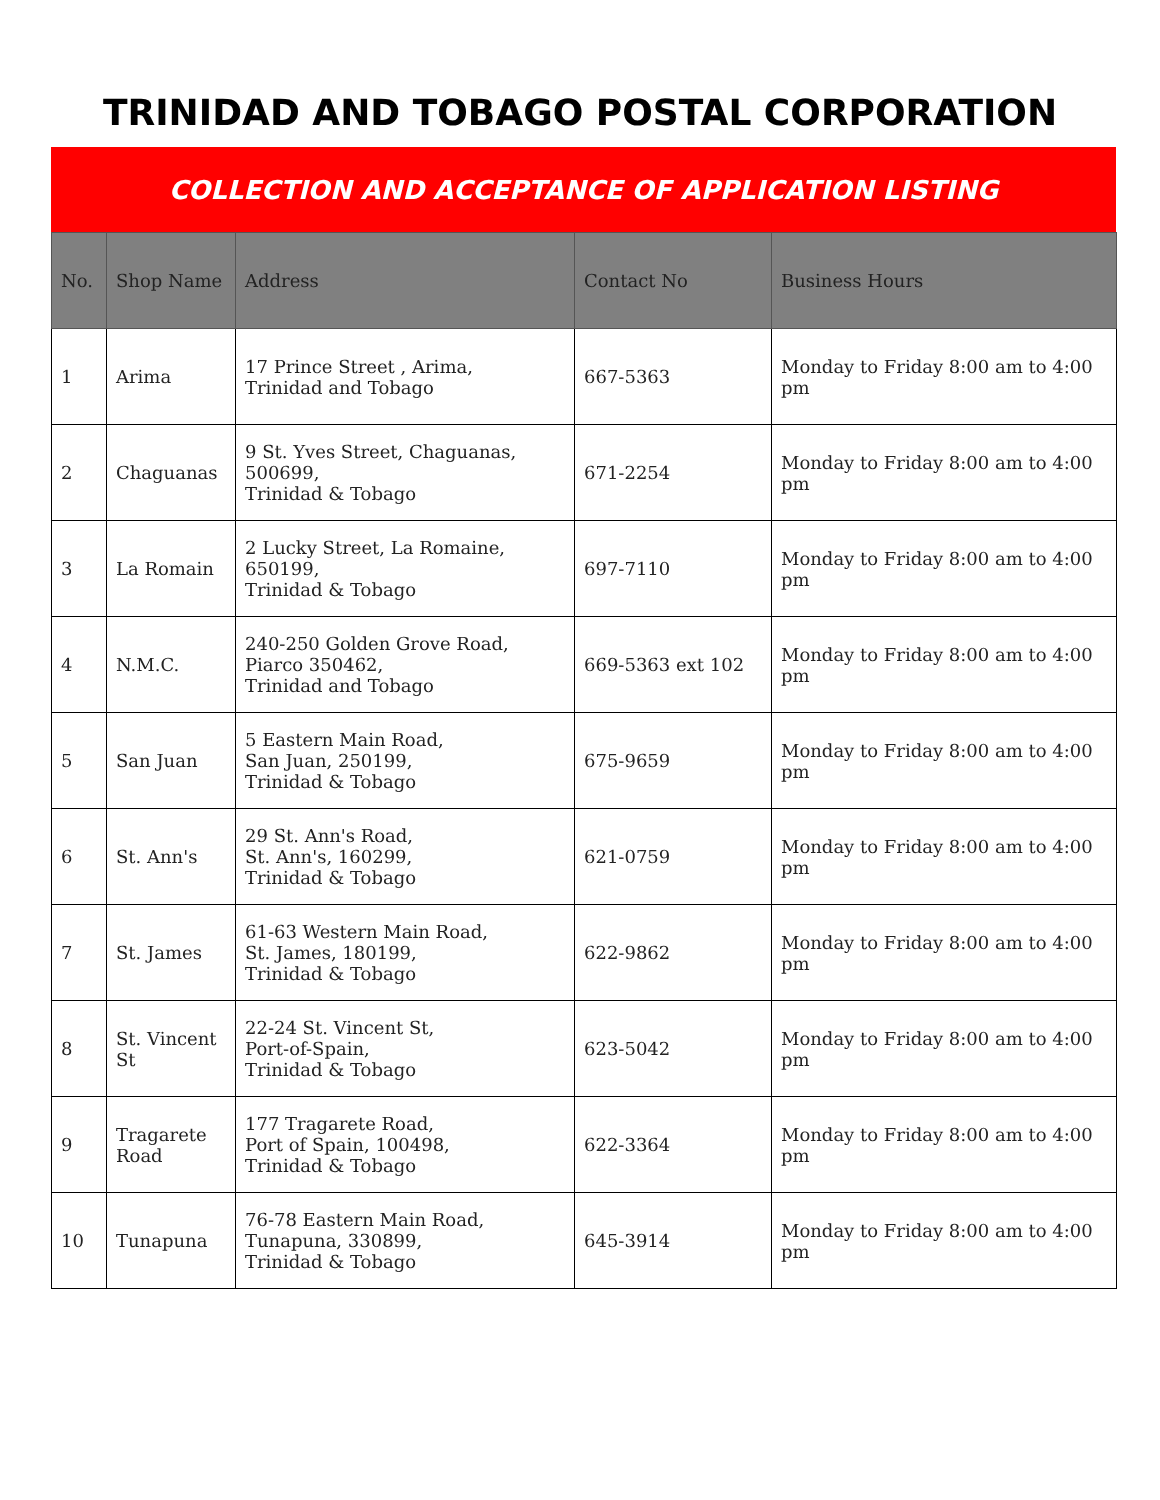TRINIDAD AND TOBAGO POSTAL CORPORATION
COLLECTION AND ACCEPTANCE OF APPLICATION LISTING
| No. | Shop Name | Address | Contact No | Business Hours |
| --- | --- | --- | --- | --- |
| 1 | Arima | 17 Prince Street , Arima, Trinidad and Tobago | 667-5363 | Monday to Friday 8:00 am to 4:00 pm |
| 2 | Chaguanas | 9 St. Yves Street, Chaguanas, 500699, Trinidad & Tobago | 671-2254 | Monday to Friday 8:00 am to 4:00 pm |
| 3 | La Romain | 2 Lucky Street, La Romaine, 650199, Trinidad & Tobago | 697-7110 | Monday to Friday 8:00 am to 4:00 pm |
| 4 | N.M.C. | 240-250 Golden Grove Road, Piarco 350462, Trinidad and Tobago | 669-5363 ext 102 | Monday to Friday 8:00 am to 4:00 pm |
| 5 | San Juan | 5 Eastern Main Road, San Juan, 250199, Trinidad & Tobago | 675-9659 | Monday to Friday 8:00 am to 4:00 pm |
| 6 | St. Ann's | 29 St. Ann's Road, St. Ann's, 160299, Trinidad & Tobago | 621-0759 | Monday to Friday 8:00 am to 4:00 pm |
| 7 | St. James | 61-63 Western Main Road, St. James, 180199, Trinidad & Tobago | 622-9862 | Monday to Friday 8:00 am to 4:00 pm |
| 8 | St. Vincent St | 22-24 St. Vincent St, Port-of-Spain, Trinidad & Tobago | 623-5042 | Monday to Friday 8:00 am to 4:00 pm |
| 9 | Tragarete Road | 177 Tragarete Road, Port of Spain, 100498, Trinidad & Tobago | 622-3364 | Monday to Friday 8:00 am to 4:00 pm |
| 10 | Tunapuna | 76-78 Eastern Main Road, Tunapuna, 330899, Trinidad & Tobago | 645-3914 | Monday to Friday 8:00 am to 4:00 pm |